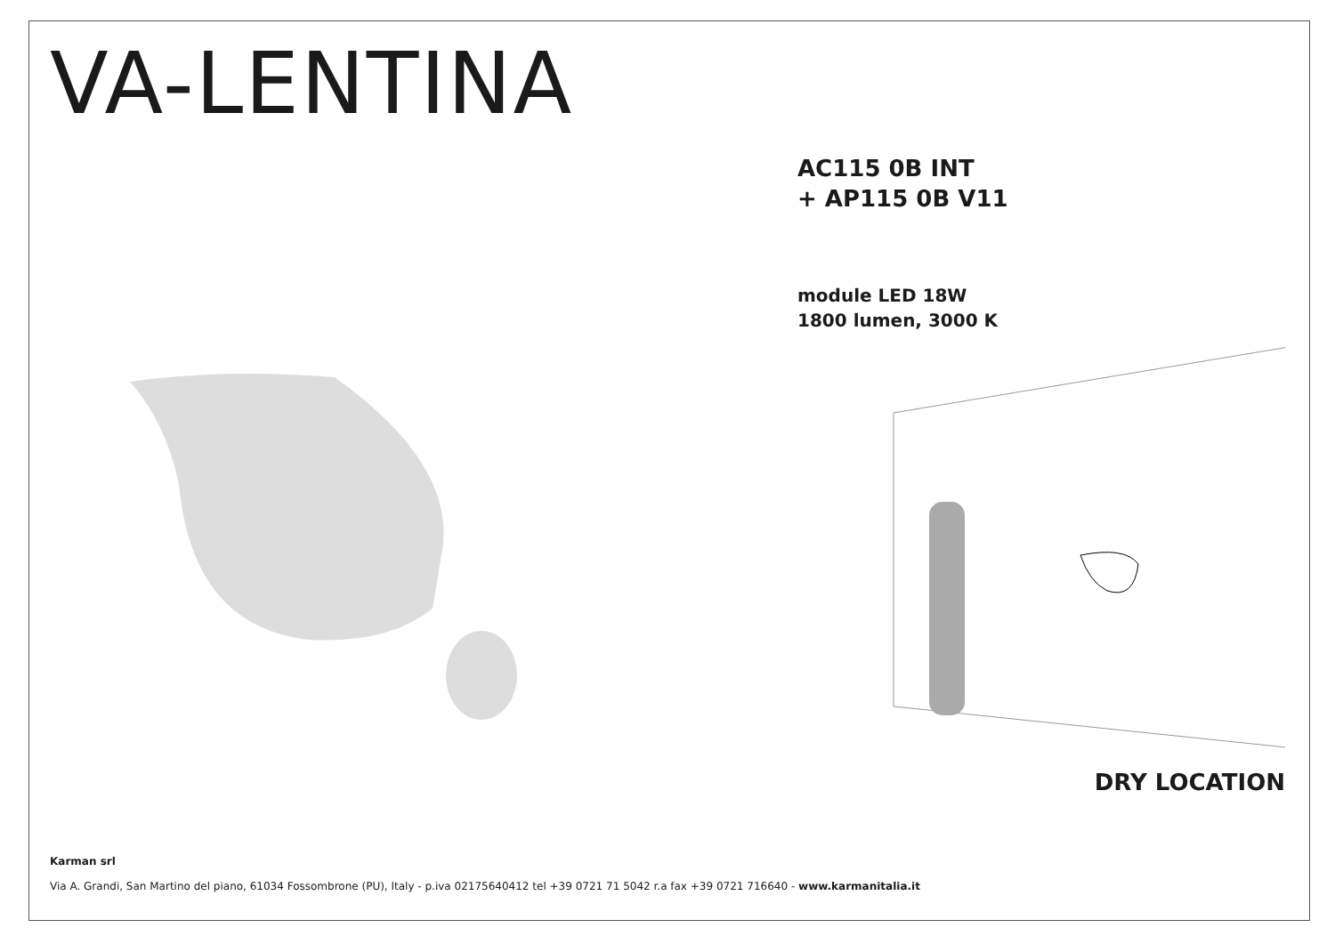VA-LENTINA
AC115 0B INT
+ AP115 0B V11
module LED 18W
1800 lumen, 3000 K
DRY LOCATION
Karman srl
Via A. Grandi, San Martino del piano, 61034 Fossombrone (PU), Italy - p.iva 02175640412 tel +39 0721 71 5042 r.a fax +39 0721 716640 - www.karmanitalia.it